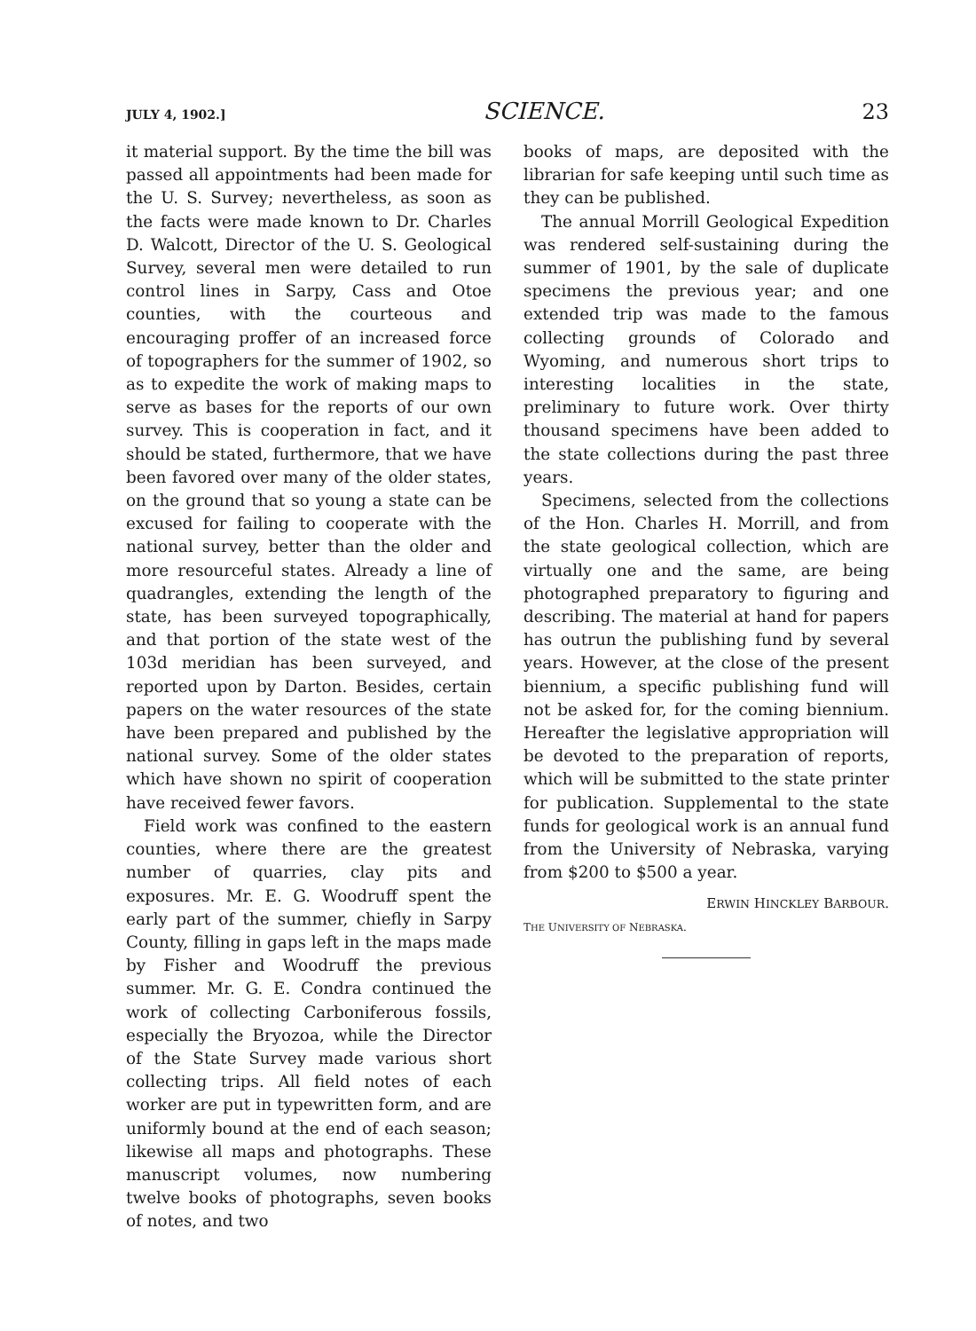JULY 4, 1902.] SCIENCE. 23
it material support. By the time the bill was passed all appointments had been made for the U. S. Survey; nevertheless, as soon as the facts were made known to Dr. Charles D. Walcott, Director of the U. S. Geological Survey, several men were detailed to run control lines in Sarpy, Cass and Otoe counties, with the courteous and encouraging proffer of an increased force of topographers for the summer of 1902, so as to expedite the work of making maps to serve as bases for the reports of our own survey. This is cooperation in fact, and it should be stated, furthermore, that we have been favored over many of the older states, on the ground that so young a state can be excused for failing to cooperate with the national survey, better than the older and more resourceful states. Already a line of quadrangles, extending the length of the state, has been surveyed topographically, and that portion of the state west of the 103d meridian has been surveyed, and reported upon by Darton. Besides, certain papers on the water resources of the state have been prepared and published by the national survey. Some of the older states which have shown no spirit of cooperation have received fewer favors.
Field work was confined to the eastern counties, where there are the greatest number of quarries, clay pits and exposures. Mr. E. G. Woodruff spent the early part of the summer, chiefly in Sarpy County, filling in gaps left in the maps made by Fisher and Woodruff the previous summer. Mr. G. E. Condra continued the work of collecting Carboniferous fossils, especially the Bryozoa, while the Director of the State Survey made various short collecting trips. All field notes of each worker are put in typewritten form, and are uniformly bound at the end of each season; likewise all maps and photographs. These manuscript volumes, now numbering twelve books of photographs, seven books of notes, and two
books of maps, are deposited with the librarian for safe keeping until such time as they can be published.
The annual Morrill Geological Expedition was rendered self-sustaining during the summer of 1901, by the sale of duplicate specimens the previous year; and one extended trip was made to the famous collecting grounds of Colorado and Wyoming, and numerous short trips to interesting localities in the state, preliminary to future work. Over thirty thousand specimens have been added to the state collections during the past three years.
Specimens, selected from the collections of the Hon. Charles H. Morrill, and from the state geological collection, which are virtually one and the same, are being photographed preparatory to figuring and describing. The material at hand for papers has outrun the publishing fund by several years. However, at the close of the present biennium, a specific publishing fund will not be asked for, for the coming biennium. Hereafter the legislative appropriation will be devoted to the preparation of reports, which will be submitted to the state printer for publication. Supplemental to the state funds for geological work is an annual fund from the University of Nebraska, varying from $200 to $500 a year.
ERWIN HINCKLEY BARBOUR.
THE UNIVERSITY OF NEBRASKA.